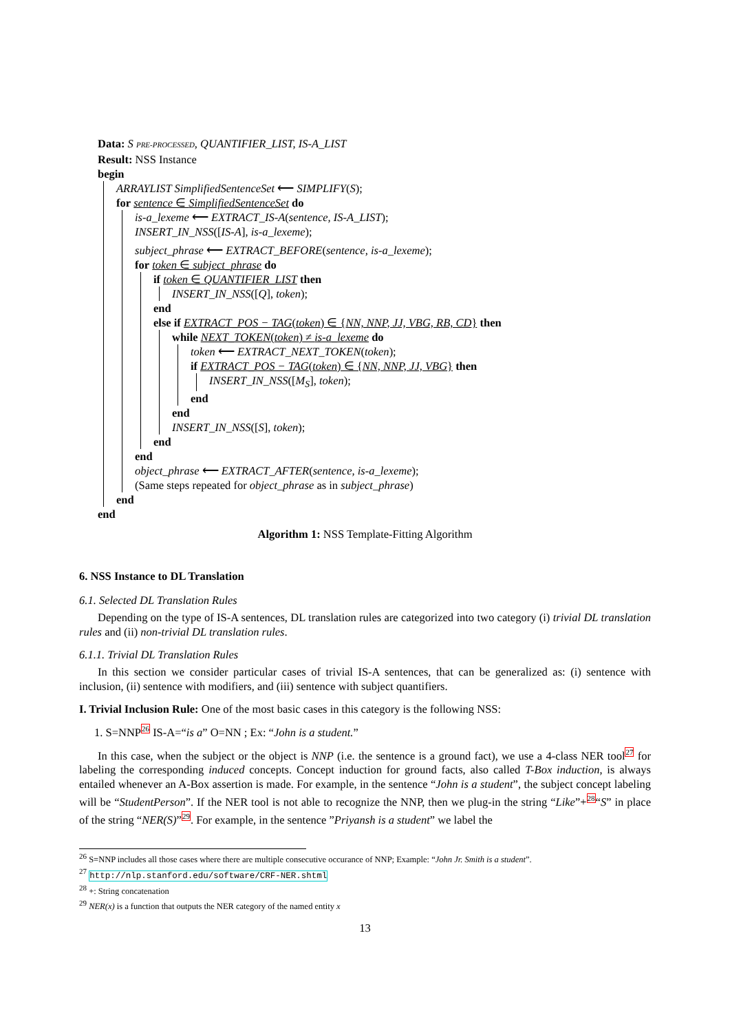Data: S PRE-PROCESSED, QUANTIFIER_LIST, IS-A_LIST
Result: NSS Instance
begin
ARRAYLIST SimplifiedSentenceSet ⟵ SIMPLIFY(S);
for sentence ∈ SimplifiedSentenceSet do
is-a_lexeme ⟵ EXTRACT_IS-A(sentence, IS-A_LIST);
INSERT_IN_NSS([IS-A], is-a_lexeme);
subject_phrase ⟵ EXTRACT_BEFORE(sentence, is-a_lexeme);
for token ∈ subject_phrase do
if token ∈ QUANTIFIER_LIST then
INSERT_IN_NSS([Q], token);
end
else if EXTRACT_POS − TAG(token) ∈ {NN, NNP, JJ, VBG, RB, CD} then
while NEXT_TOKEN(token) ≠ is-a_lexeme do
token ⟵ EXTRACT_NEXT_TOKEN(token);
if EXTRACT_POS − TAG(token) ∈ {NN, NNP, JJ, VBG} then
INSERT_IN_NSS([M<sub>S</sub>], token);
end
end
INSERT_IN_NSS([S], token);
end
end
object_phrase ⟵ EXTRACT_AFTER(sentence, is-a_lexeme);
(Same steps repeated for object_phrase as in subject_phrase)
end
end
Algorithm 1: NSS Template-Fitting Algorithm
6. NSS Instance to DL Translation
6.1. Selected DL Translation Rules
Depending on the type of IS-A sentences, DL translation rules are categorized into two category (i) trivial DL translation rules and (ii) non-trivial DL translation rules.
6.1.1. Trivial DL Translation Rules
In this section we consider particular cases of trivial IS-A sentences, that can be generalized as: (i) sentence with inclusion, (ii) sentence with modifiers, and (iii) sentence with subject quantifiers.
I. Trivial Inclusion Rule: One of the most basic cases in this category is the following NSS:
1. S=NNP<sup>26</sup> IS-A=“is a” O=NN ; Ex: “John is a student.”
In this case, when the subject or the object is NNP (i.e. the sentence is a ground fact), we use a 4-class NER tool<sup>27</sup> for labeling the corresponding induced concepts. Concept induction for ground facts, also called T-Box induction, is always entailed whenever an A-Box assertion is made. For example, in the sentence “John is a student”, the subject concept labeling will be “StudentPerson”. If the NER tool is not able to recognize the NNP, then we plug-in the string “Like”+<sup>28</sup>“S” in place of the string “NER(S)”<sup>29</sup>. For example, in the sentence ”Priyansh is a student” we label the
<sup>26</sup> S=NNP includes all those cases where there are multiple consecutive occurance of NNP; Example: “John Jr. Smith is a student”.
<sup>27</sup> http://nlp.stanford.edu/software/CRF-NER.shtml
<sup>28</sup> +: String concatenation
<sup>29</sup> NER(x) is a function that outputs the NER category of the named entity x
13